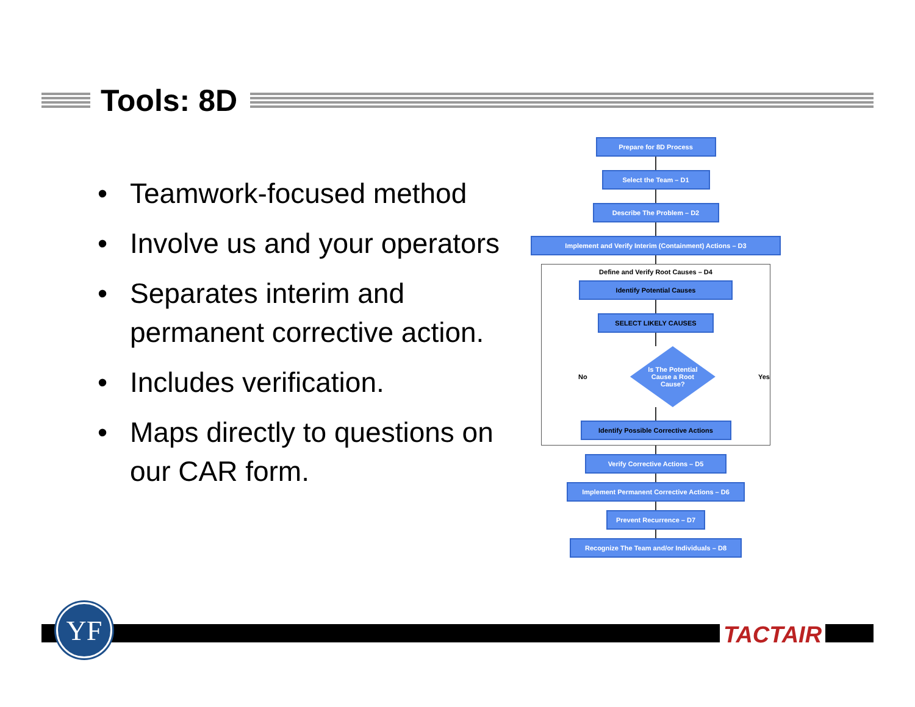Tools: 8D
• Teamwork-focused method
• Involve us and your operators
• Separates interim and permanent corrective action.
• Includes verification.
• Maps directly to questions on our CAR form.
Prepare for 8D Process
Select the Team – D1
Describe The Problem – D2
Implement and Verify Interim (Containment) Actions – D3
Define and Verify Root Causes – D4
Identify Potential Causes
SELECT LIKELY CAUSES
No
Is The Potential
Cause a Root
Cause?
Yes
Identify Possible Corrective Actions
Verify Corrective Actions – D5
Implement Permanent Corrective Actions – D6
Prevent Recurrence – D7
Recognize The Team and/or Individuals – D8
YF TACTAIR